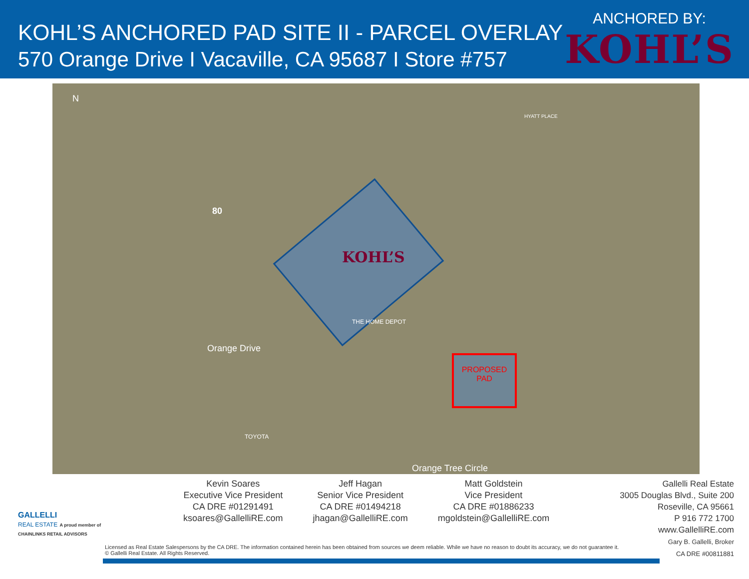KOHL’S ANCHORED PAD SITE II - PARCEL OVERLAY
570 Orange Drive I Vacaville, CA 95687 I Store #757
ANCHORED BY:
KOHL’S
N
80
KOHL’S
PROPOSED
PAD
Orange Drive
Orange Tree Circle
THE HOME DEPOT
TOYOTA
HYATT PLACE
GALLELLI
REAL ESTATE A proud member of CHAINLINKS RETAIL ADVISORS
Kevin Soares
Executive Vice President
CA DRE #01291491
ksoares@GallelliRE.com
Jeff Hagan
Senior Vice President
CA DRE #01494218
jhagan@GallelliRE.com
Matt Goldstein
Vice President
CA DRE #01886233
mgoldstein@GallelliRE.com
Gallelli Real Estate
3005 Douglas Blvd., Suite 200
Roseville, CA 95661
P 916 772 1700
www.GallelliRE.com
Gary B. Gallelli, Broker
CA DRE #00811881
Licensed as Real Estate Salespersons by the CA DRE. The information contained herein has been obtained from sources we deem reliable. While we have no reason to doubt its accuracy, we do not guarantee it.
© Gallelli Real Estate. All Rights Reserved.